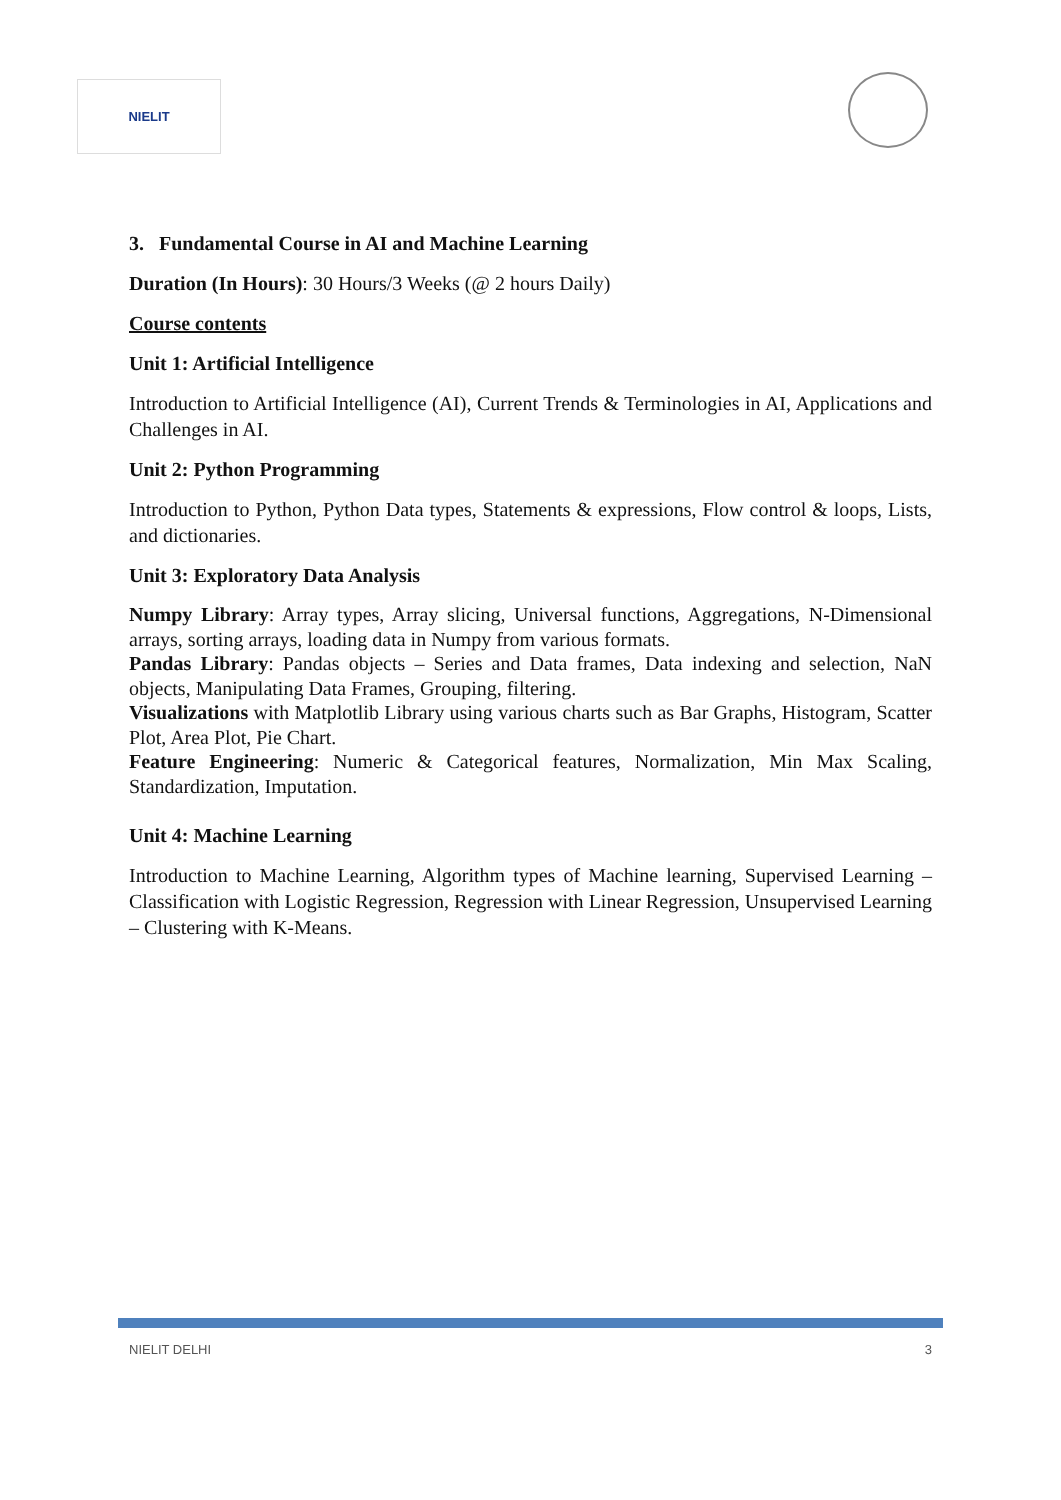NIELIT
3. Fundamental Course in AI and Machine Learning
Duration (In Hours): 30 Hours/3 Weeks (@ 2 hours Daily)
Course contents
Unit 1: Artificial Intelligence
Introduction to Artificial Intelligence (AI), Current Trends & Terminologies in AI, Applications and Challenges in AI.
Unit 2: Python Programming
Introduction to Python, Python Data types, Statements & expressions, Flow control & loops, Lists, and dictionaries.
Unit 3: Exploratory Data Analysis
Numpy Library: Array types, Array slicing, Universal functions, Aggregations, N-Dimensional arrays, sorting arrays, loading data in Numpy from various formats.
Pandas Library: Pandas objects – Series and Data frames, Data indexing and selection, NaN objects, Manipulating Data Frames, Grouping, filtering.
Visualizations with Matplotlib Library using various charts such as Bar Graphs, Histogram, Scatter Plot, Area Plot, Pie Chart.
Feature Engineering: Numeric & Categorical features, Normalization, Min Max Scaling, Standardization, Imputation.
Unit 4: Machine Learning
Introduction to Machine Learning, Algorithm types of Machine learning, Supervised Learning – Classification with Logistic Regression, Regression with Linear Regression, Unsupervised Learning – Clustering with K-Means.
NIELIT DELHI 3